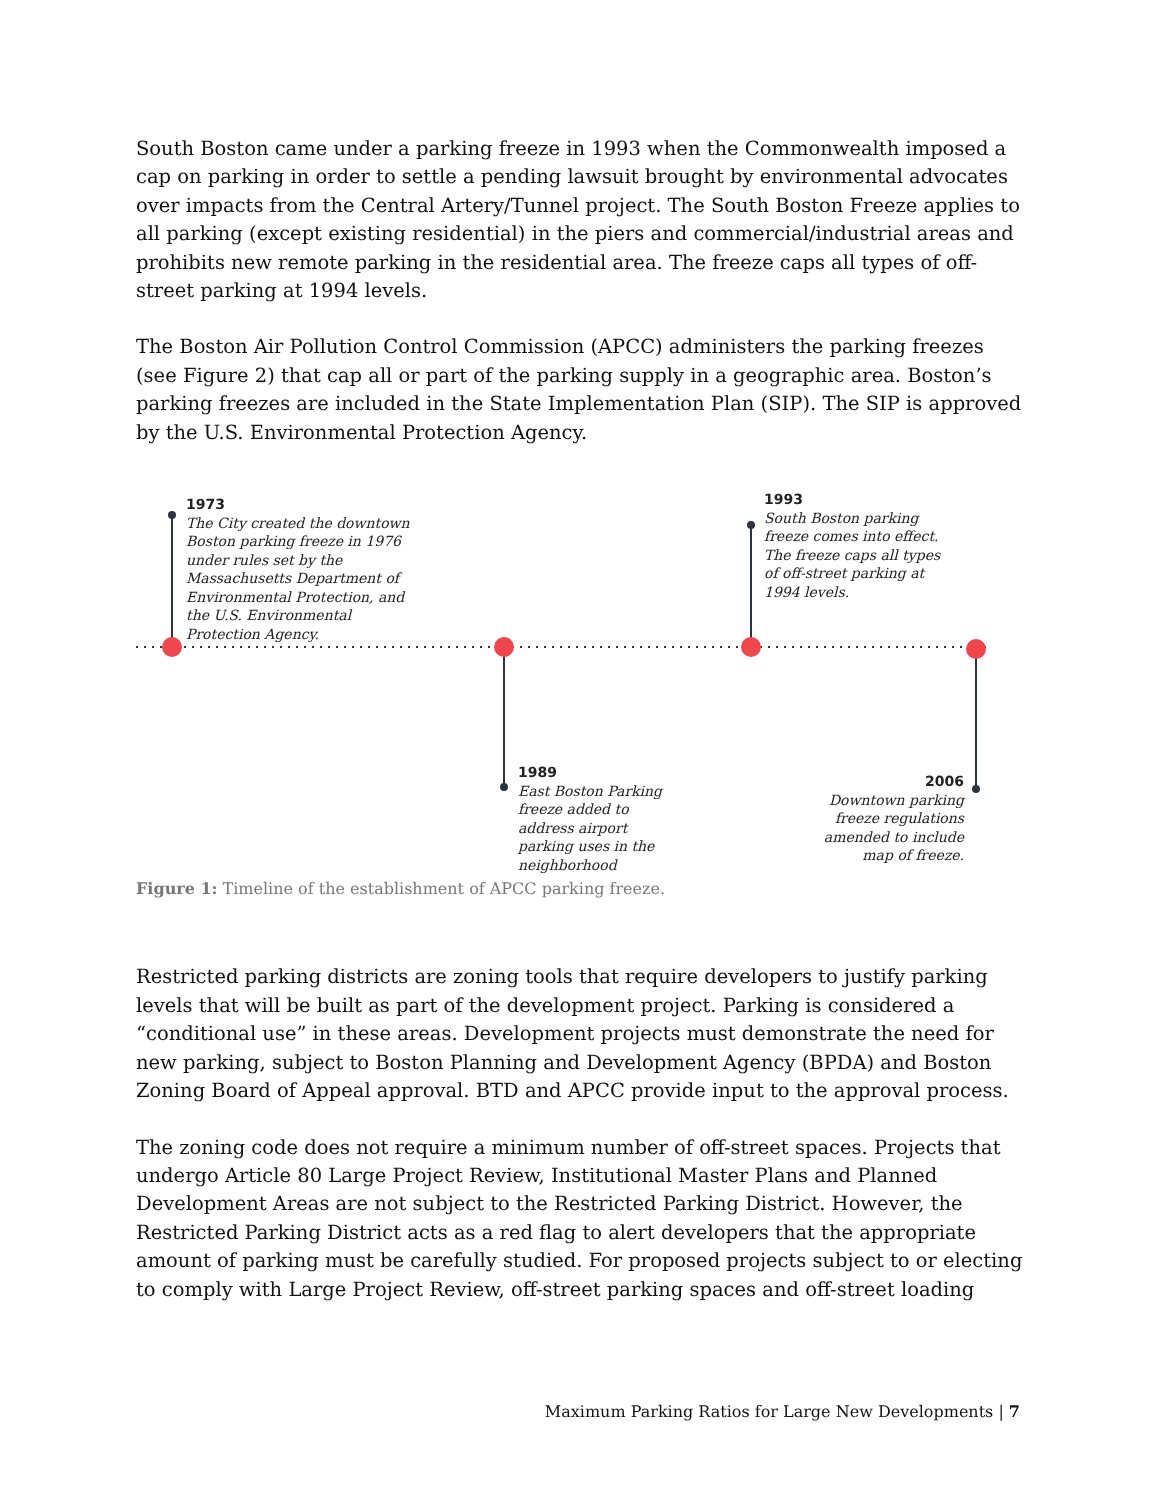South Boston came under a parking freeze in 1993 when the Commonwealth imposed a cap on parking in order to settle a pending lawsuit brought by environmental advocates over impacts from the Central Artery/Tunnel project. The South Boston Freeze applies to all parking (except existing residential) in the piers and commercial/industrial areas and prohibits new remote parking in the residential area. The freeze caps all types of off-street parking at 1994 levels.
The Boston Air Pollution Control Commission (APCC) administers the parking freezes (see Figure 2) that cap all or part of the parking supply in a geographic area. Boston’s parking freezes are included in the State Implementation Plan (SIP). The SIP is approved by the U.S. Environmental Protection Agency.
1973
The City created the downtown Boston parking freeze in 1976 under rules set by the Massachusetts Department of Environmental Protection, and the U.S. Environmental Protection Agency.
1993
South Boston parking freeze comes into effect. The freeze caps all types of off-street parking at 1994 levels.
1989
East Boston Parking freeze added to address airport parking uses in the neighborhood
2006
Downtown parking freeze regulations amended to include map of freeze.
Figure 1: Timeline of the establishment of APCC parking freeze.
Restricted parking districts are zoning tools that require developers to justify parking levels that will be built as part of the development project. Parking is considered a “conditional use” in these areas. Development projects must demonstrate the need for new parking, subject to Boston Planning and Development Agency (BPDA) and Boston Zoning Board of Appeal approval. BTD and APCC provide input to the approval process.
The zoning code does not require a minimum number of off-street spaces. Projects that undergo Article 80 Large Project Review, Institutional Master Plans and Planned Development Areas are not subject to the Restricted Parking District. However, the Restricted Parking District acts as a red flag to alert developers that the appropriate amount of parking must be carefully studied. For proposed projects subject to or electing to comply with Large Project Review, off-street parking spaces and off-street loading
Maximum Parking Ratios for Large New Developments | 7